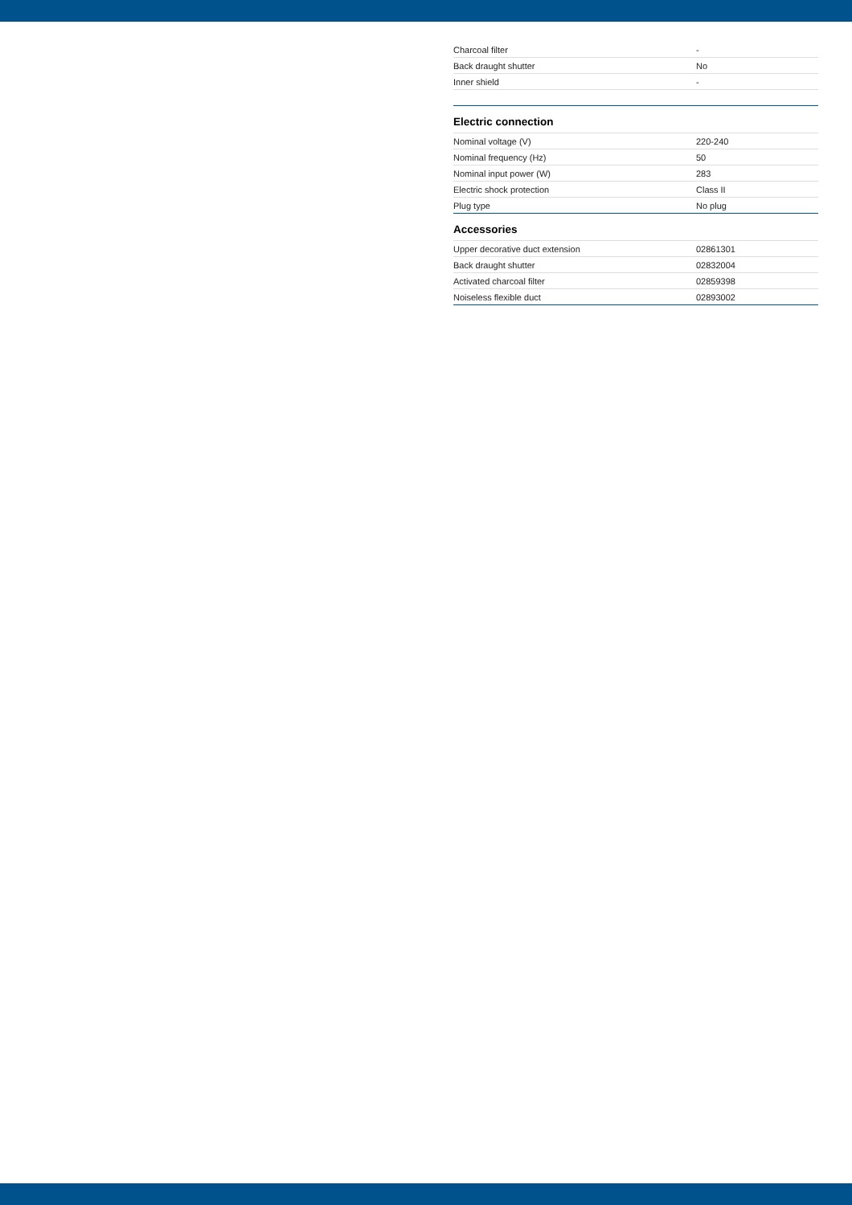| Charcoal filter | - |
| Back draught shutter | No |
| Inner shield | - |
Electric connection
| Nominal voltage (V) | 220-240 |
| Nominal frequency (Hz) | 50 |
| Nominal input power (W) | 283 |
| Electric shock protection | Class II |
| Plug type | No plug |
Accessories
| Upper decorative duct extension | 02861301 |
| Back draught shutter | 02832004 |
| Activated charcoal filter | 02859398 |
| Noiseless flexible duct | 02893002 |